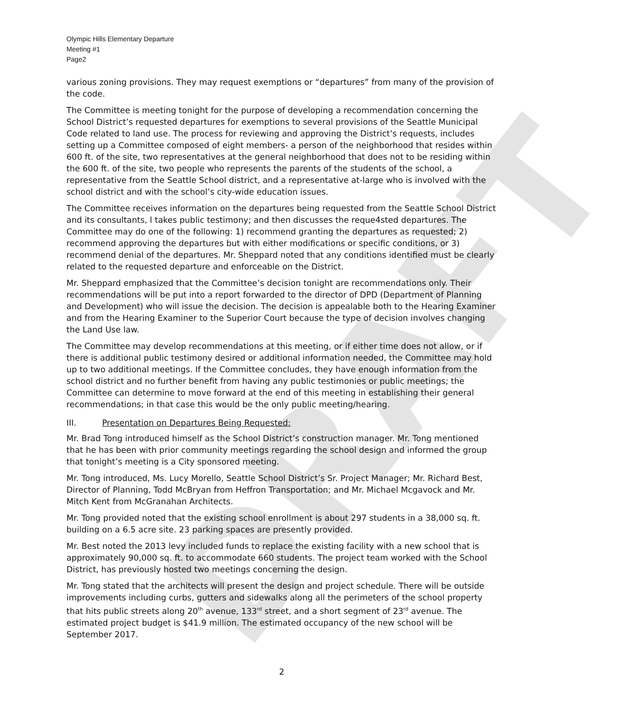DRAFT
Olympic Hills Elementary Departure
Meeting #1
Page2
various zoning provisions. They may request exemptions or “departures” from many of the provision of the code.
The Committee is meeting tonight for the purpose of developing a recommendation concerning the School District’s requested departures for exemptions to several provisions of the Seattle Municipal Code related to land use. The process for reviewing and approving the District’s requests, includes setting up a Committee composed of eight members- a person of the neighborhood that resides within 600 ft. of the site, two representatives at the general neighborhood that does not to be residing within the 600 ft. of the site, two people who represents the parents of the students of the school, a representative from the Seattle School district, and a representative at-large who is involved with the school district and with the school’s city-wide education issues.
The Committee receives information on the departures being requested from the Seattle School District and its consultants, l takes public testimony; and then discusses the reque4sted departures. The Committee may do one of the following: 1) recommend granting the departures as requested; 2) recommend approving the departures but with either modifications or specific conditions, or 3) recommend denial of the departures. Mr. Sheppard noted that any conditions identified must be clearly related to the requested departure and enforceable on the District.
Mr. Sheppard emphasized that the Committee’s decision tonight are recommendations only. Their recommendations will be put into a report forwarded to the director of DPD (Department of Planning and Development) who will issue the decision. The decision is appealable both to the Hearing Examiner and from the Hearing Examiner to the Superior Court because the type of decision involves changing the Land Use law.
The Committee may develop recommendations at this meeting, or if either time does not allow, or if there is additional public testimony desired or additional information needed, the Committee may hold up to two additional meetings. If the Committee concludes, they have enough information from the school district and no further benefit from having any public testimonies or public meetings; the Committee can determine to move forward at the end of this meeting in establishing their general recommendations; in that case this would be the only public meeting/hearing.
III. Presentation on Departures Being Requested:
Mr. Brad Tong introduced himself as the School District’s construction manager. Mr. Tong mentioned that he has been with prior community meetings regarding the school design and informed the group that tonight’s meeting is a City sponsored meeting.
Mr. Tong introduced, Ms. Lucy Morello, Seattle School District’s Sr. Project Manager; Mr. Richard Best, Director of Planning, Todd McBryan from Heffron Transportation; and Mr. Michael Mcgavock and Mr. Mitch Kent from McGranahan Architects.
Mr. Tong provided noted that the existing school enrollment is about 297 students in a 38,000 sq. ft. building on a 6.5 acre site. 23 parking spaces are presently provided.
Mr. Best noted the 2013 levy included funds to replace the existing facility with a new school that is approximately 90,000 sq. ft. to accommodate 660 students. The project team worked with the School District, has previously hosted two meetings concerning the design.
Mr. Tong stated that the architects will present the design and project schedule. There will be outside improvements including curbs, gutters and sidewalks along all the perimeters of the school property that hits public streets along 20<sup>th</sup> avenue, 133<sup>rd</sup> street, and a short segment of 23<sup>rd</sup> avenue. The estimated project budget is $41.9 million. The estimated occupancy of the new school will be September 2017.
2